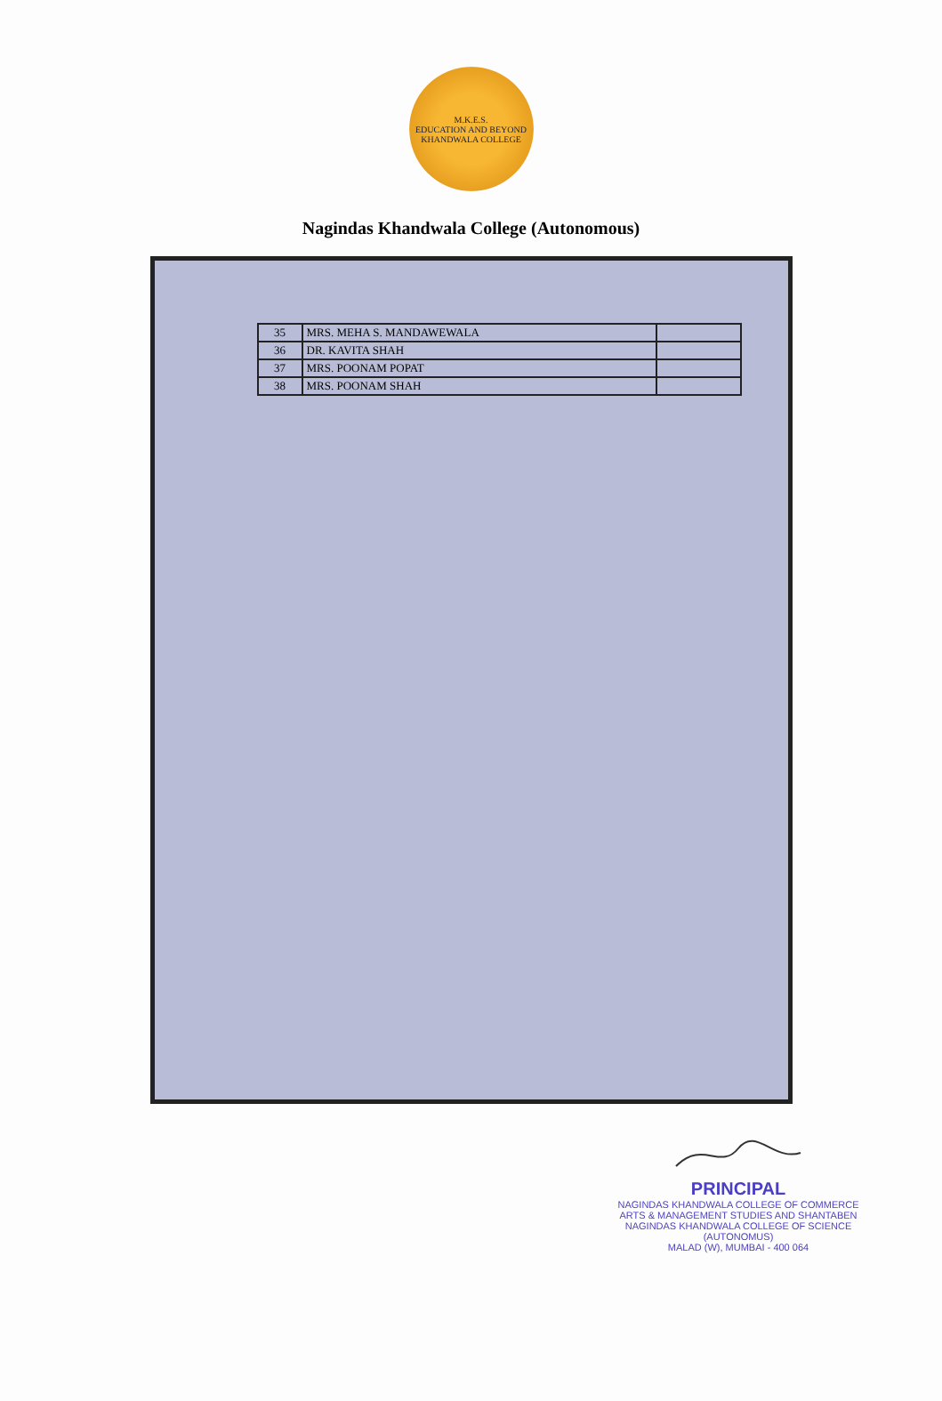M.K.E.S.
EDUCATION AND BEYOND
KHANDWALA COLLEGE
Nagindas Khandwala College (Autonomous)
| 35 | MRS. MEHA S. MANDAWEWALA | |
| 36 | DR. KAVITA SHAH | |
| 37 | MRS. POONAM POPAT | |
| 38 | MRS. POONAM SHAH | |
PRINCIPAL
NAGINDAS KHANDWALA COLLEGE OF COMMERCE
ARTS & MANAGEMENT STUDIES AND SHANTABEN
NAGINDAS KHANDWALA COLLEGE OF SCIENCE
(AUTONOMUS)
MALAD (W), MUMBAI - 400 064